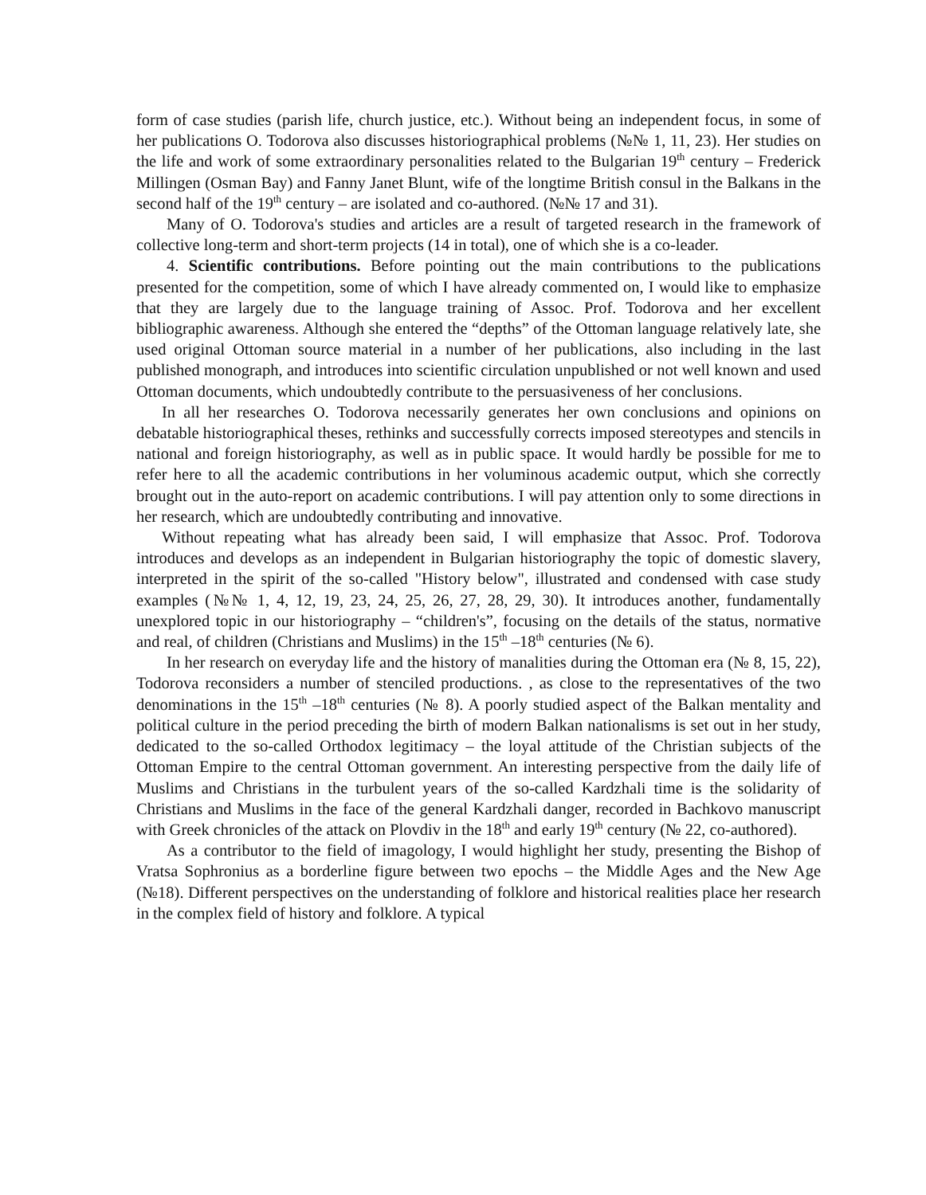form of case studies (parish life, church justice, etc.). Without being an independent focus, in some of her publications O. Todorova also discusses historiographical problems (№№ 1, 11, 23). Her studies on the life and work of some extraordinary personalities related to the Bulgarian 19<sup>th</sup> century – Frederick Millingen (Osman Bay) and Fanny Janet Blunt, wife of the longtime British consul in the Balkans in the second half of the 19<sup>th</sup> century – are isolated and co-authored. (№№ 17 and 31).
Many of O. Todorova's studies and articles are a result of targeted research in the framework of collective long-term and short-term projects (14 in total), one of which she is a co-leader.
4. Scientific contributions. Before pointing out the main contributions to the publications presented for the competition, some of which I have already commented on, I would like to emphasize that they are largely due to the language training of Assoc. Prof. Todorova and her excellent bibliographic awareness. Although she entered the “depths” of the Ottoman language relatively late, she used original Ottoman source material in a number of her publications, also including in the last published monograph, and introduces into scientific circulation unpublished or not well known and used Ottoman documents, which undoubtedly contribute to the persuasiveness of her conclusions.
In all her researches O. Todorova necessarily generates her own conclusions and opinions on debatable historiographical theses, rethinks and successfully corrects imposed stereotypes and stencils in national and foreign historiography, as well as in public space. It would hardly be possible for me to refer here to all the academic contributions in her voluminous academic output, which she correctly brought out in the auto-report on academic contributions. I will pay attention only to some directions in her research, which are undoubtedly contributing and innovative.
Without repeating what has already been said, I will emphasize that Assoc. Prof. Todorova introduces and develops as an independent in Bulgarian historiography the topic of domestic slavery, interpreted in the spirit of the so-called "History below", illustrated and condensed with case study examples (№№ 1, 4, 12, 19, 23, 24, 25, 26, 27, 28, 29, 30). It introduces another, fundamentally unexplored topic in our historiography – “children's”, focusing on the details of the status, normative and real, of children (Christians and Muslims) in the 15<sup>th</sup> –18<sup>th</sup> centuries (№ 6).
In her research on everyday life and the history of manalities during the Ottoman era (№ 8, 15, 22), Todorova reconsiders a number of stenciled productions. , as close to the representatives of the two denominations in the 15<sup>th</sup> –18<sup>th</sup> centuries (№ 8). A poorly studied aspect of the Balkan mentality and political culture in the period preceding the birth of modern Balkan nationalisms is set out in her study, dedicated to the so-called Orthodox legitimacy – the loyal attitude of the Christian subjects of the Ottoman Empire to the central Ottoman government. An interesting perspective from the daily life of Muslims and Christians in the turbulent years of the so-called Kardzhali time is the solidarity of Christians and Muslims in the face of the general Kardzhali danger, recorded in Bachkovo manuscript with Greek chronicles of the attack on Plovdiv in the 18<sup>th</sup> and early 19<sup>th</sup> century (№ 22, co-authored).
As a contributor to the field of imagology, I would highlight her study, presenting the Bishop of Vratsa Sophronius as a borderline figure between two epochs – the Middle Ages and the New Age (№18). Different perspectives on the understanding of folklore and historical realities place her research in the complex field of history and folklore. A typical